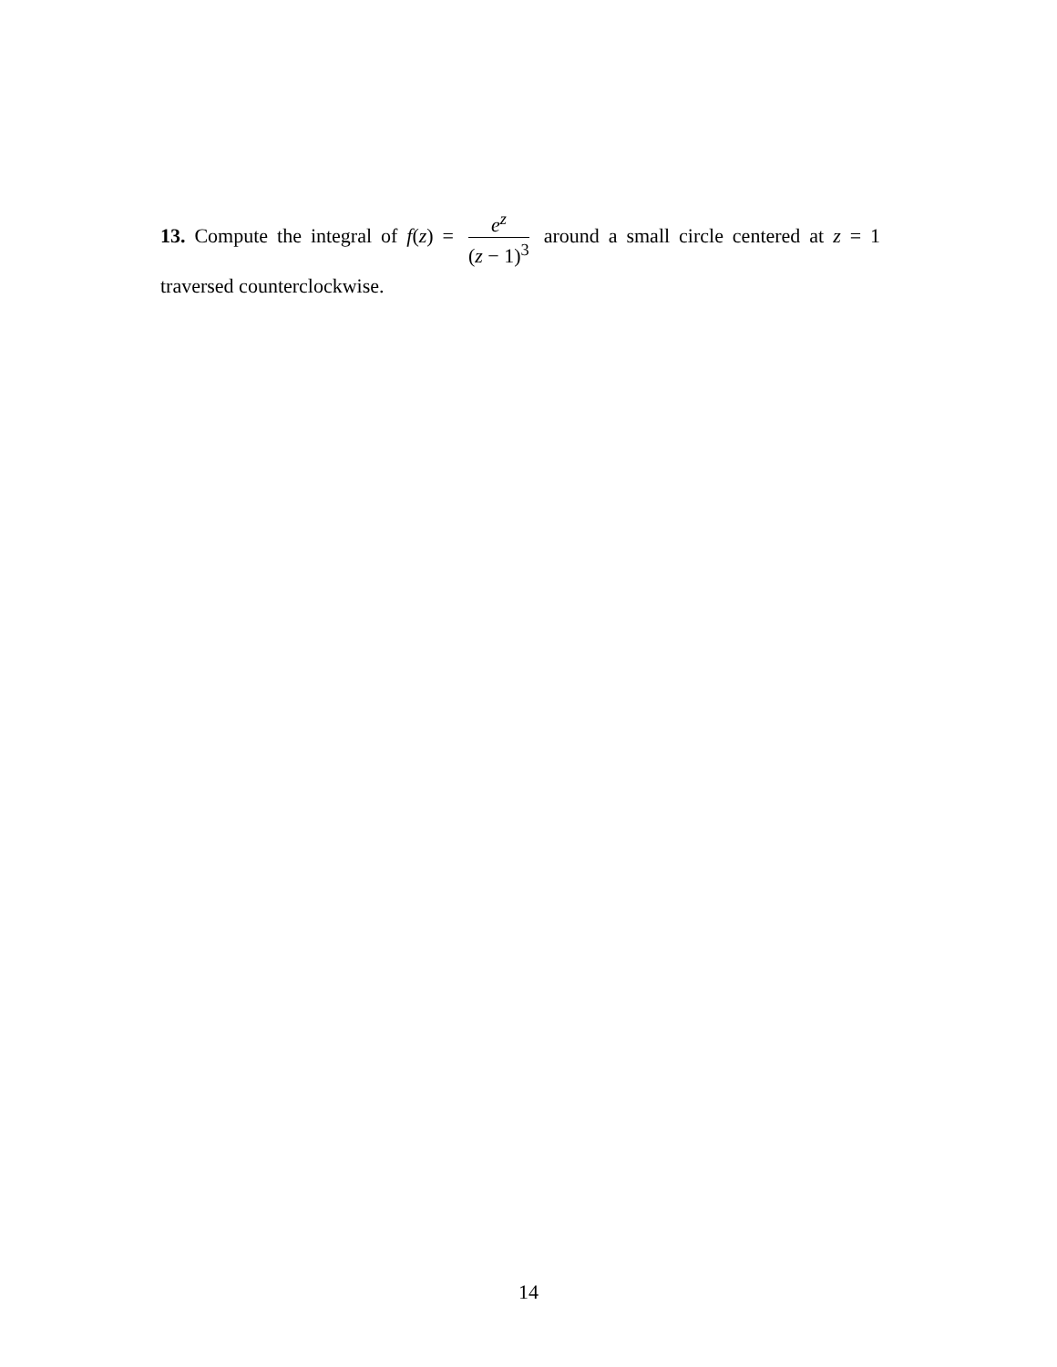13. Compute the integral of f(z) = e<sup>z</sup> (z − 1)<sup>3</sup> around a small circle centered at z = 1 traversed counterclockwise.
14